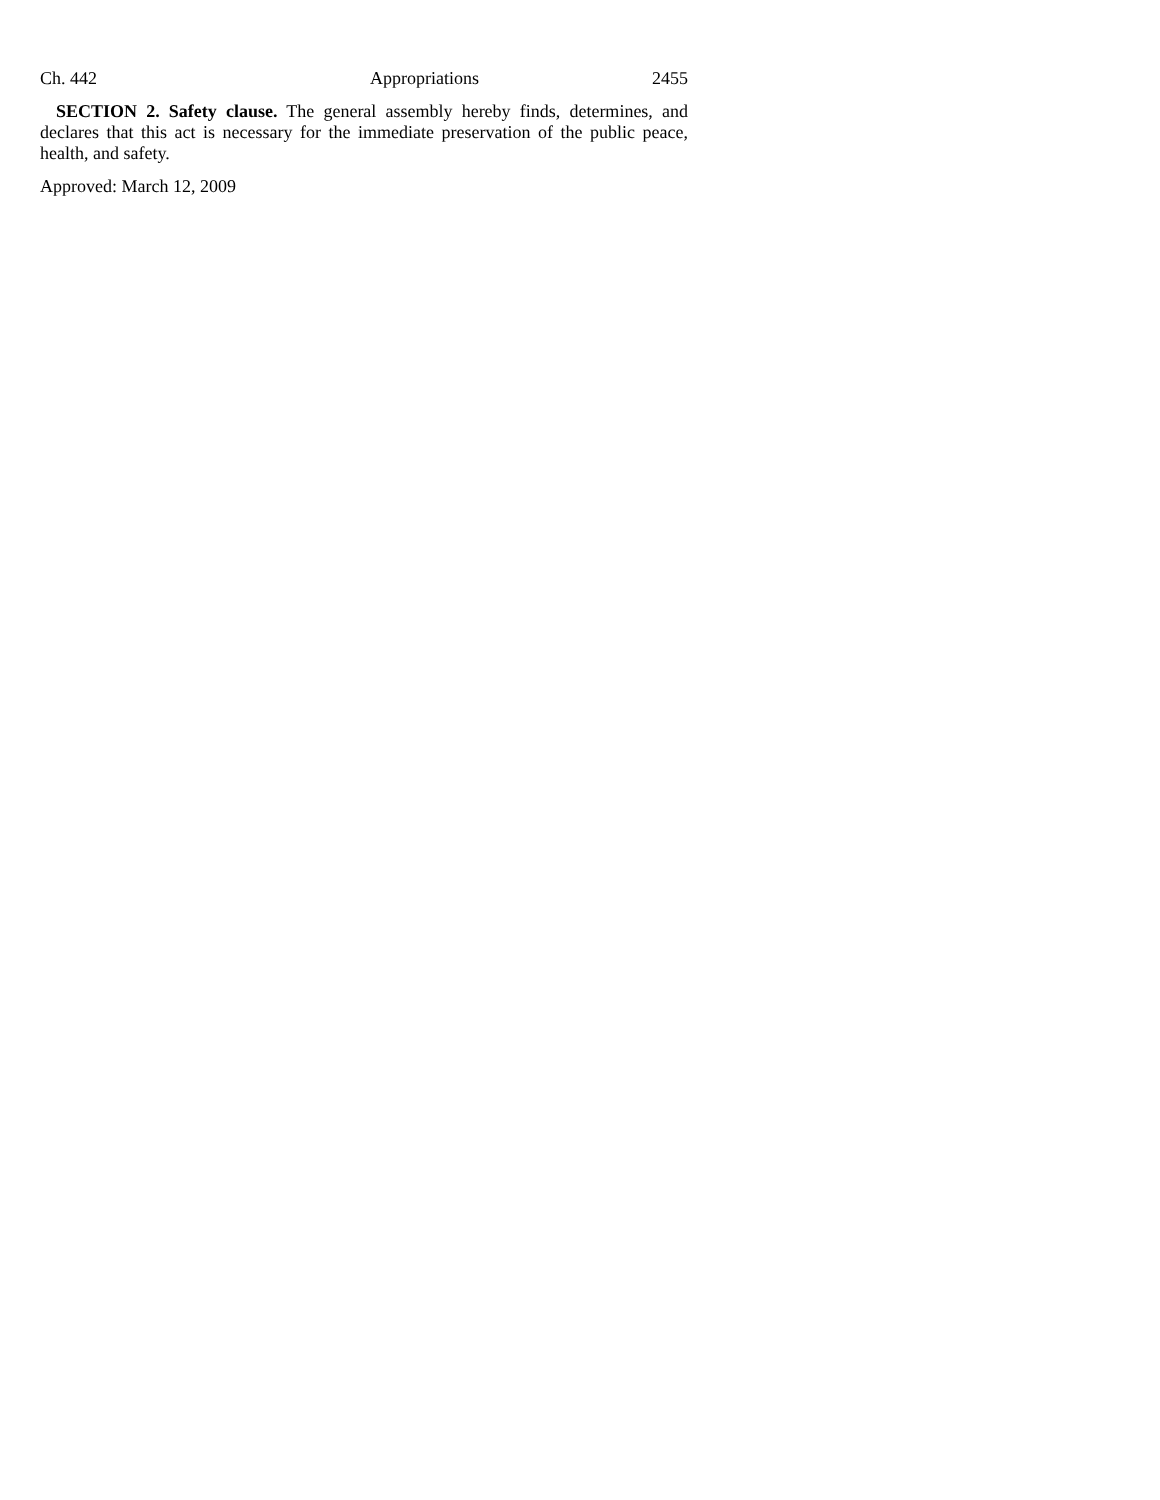Ch. 442 Appropriations 2455
SECTION 2. Safety clause. The general assembly hereby finds, determines, and declares that this act is necessary for the immediate preservation of the public peace, health, and safety.
Approved: March 12, 2009